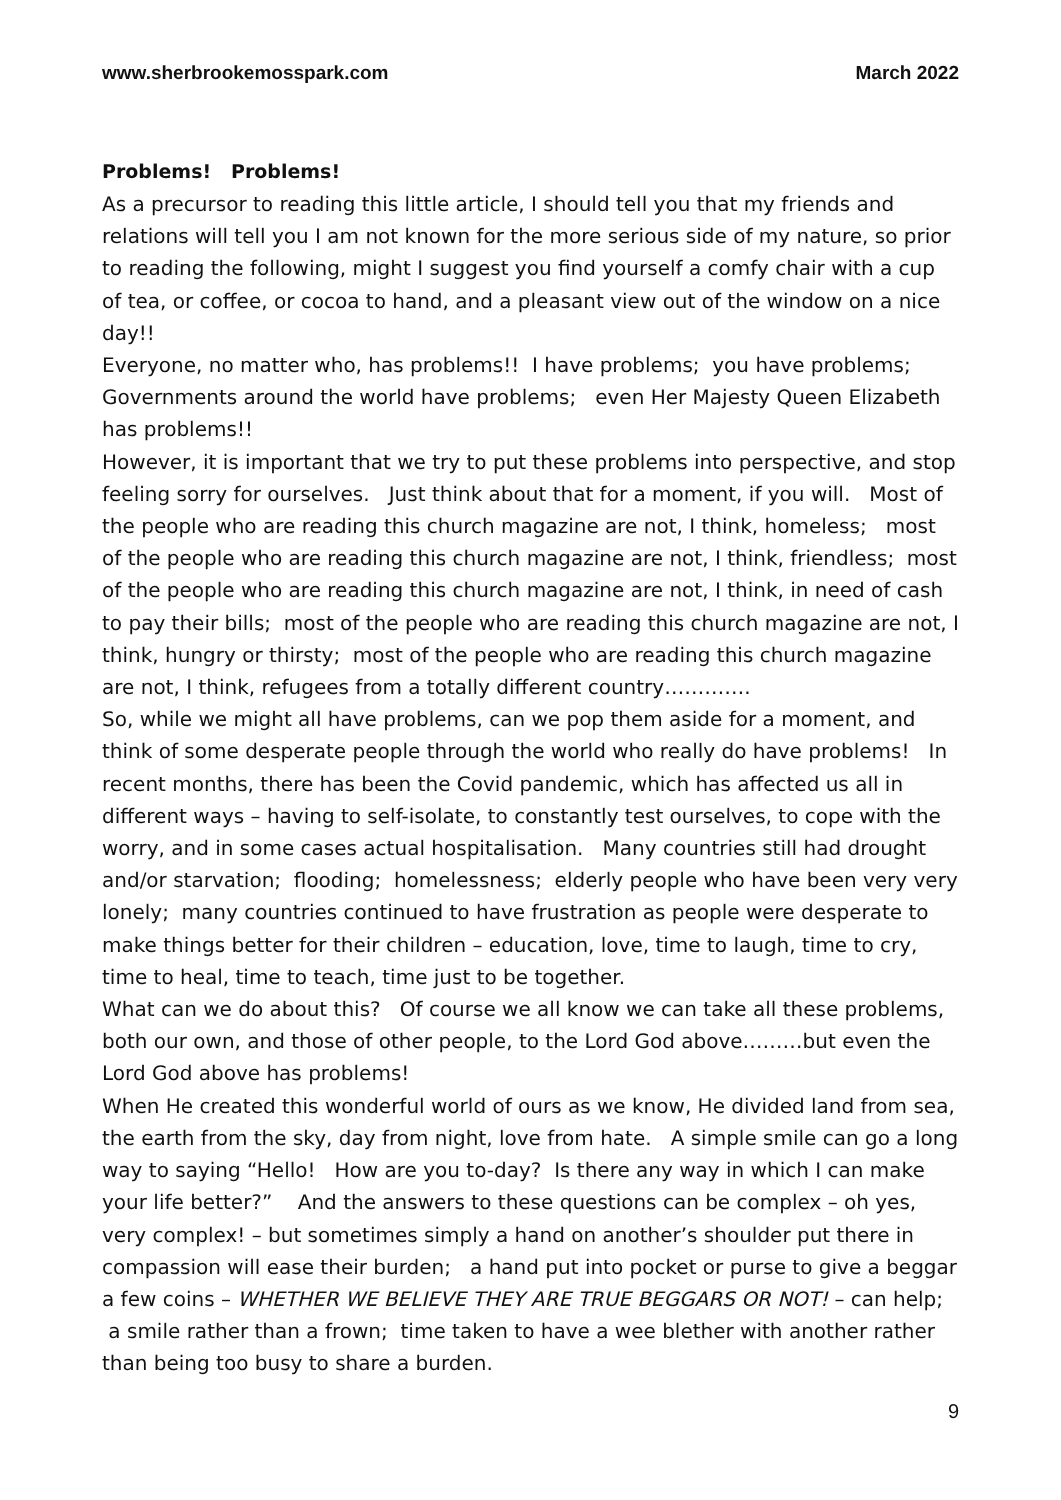www.sherbrookemosspark.com March 2022
Problems! Problems!
As a precursor to reading this little article, I should tell you that my friends and relations will tell you I am not known for the more serious side of my nature, so prior to reading the following, might I suggest you find yourself a comfy chair with a cup of tea, or coffee, or cocoa to hand, and a pleasant view out of the window on a nice day!!
Everyone, no matter who, has problems!! I have problems; you have problems; Governments around the world have problems; even Her Majesty Queen Elizabeth has problems!!
However, it is important that we try to put these problems into perspective, and stop feeling sorry for ourselves. Just think about that for a moment, if you will. Most of the people who are reading this church magazine are not, I think, homeless; most of the people who are reading this church magazine are not, I think, friendless; most of the people who are reading this church magazine are not, I think, in need of cash to pay their bills; most of the people who are reading this church magazine are not, I think, hungry or thirsty; most of the people who are reading this church magazine are not, I think, refugees from a totally different country………….
So, while we might all have problems, can we pop them aside for a moment, and think of some desperate people through the world who really do have problems! In recent months, there has been the Covid pandemic, which has affected us all in different ways – having to self-isolate, to constantly test ourselves, to cope with the worry, and in some cases actual hospitalisation. Many countries still had drought and/or starvation; flooding; homelessness; elderly people who have been very very lonely; many countries continued to have frustration as people were desperate to make things better for their children – education, love, time to laugh, time to cry, time to heal, time to teach, time just to be together.
What can we do about this? Of course we all know we can take all these problems, both our own, and those of other people, to the Lord God above………but even the Lord God above has problems!
When He created this wonderful world of ours as we know, He divided land from sea, the earth from the sky, day from night, love from hate. A simple smile can go a long way to saying “Hello! How are you to-day? Is there any way in which I can make your life better?” And the answers to these questions can be complex – oh yes, very complex! – but sometimes simply a hand on another’s shoulder put there in compassion will ease their burden; a hand put into pocket or purse to give a beggar a few coins – WHETHER WE BELIEVE THEY ARE TRUE BEGGARS OR NOT! – can help; a smile rather than a frown; time taken to have a wee blether with another rather than being too busy to share a burden.
9